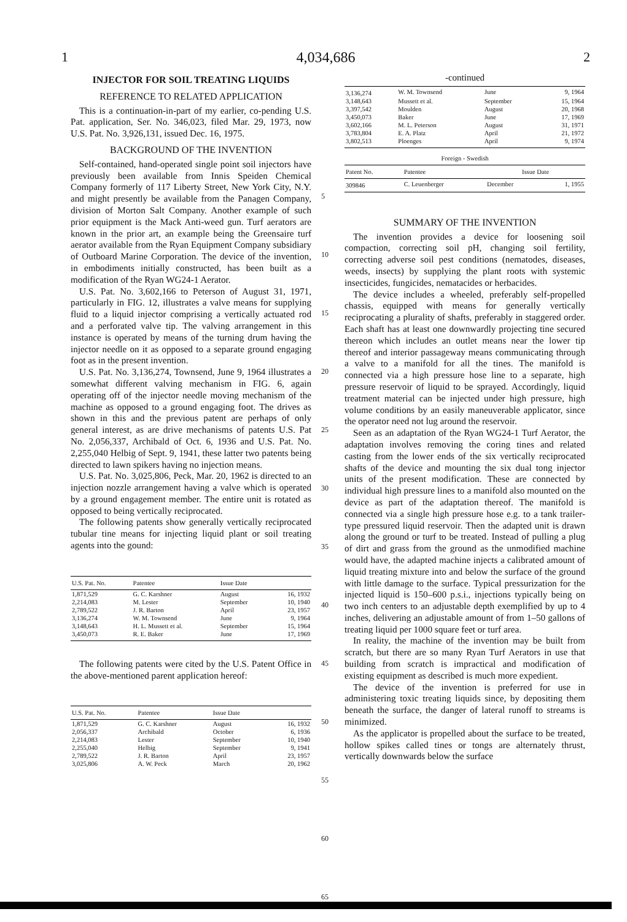1 4,034,686 2
INJECTOR FOR SOIL TREATING LIQUIDS
REFERENCE TO RELATED APPLICATION
This is a continuation-in-part of my earlier, co-pending U.S. Pat. application, Ser. No. 346,023, filed Mar. 29, 1973, now U.S. Pat. No. 3,926,131, issued Dec. 16, 1975.
BACKGROUND OF THE INVENTION
Self-contained, hand-operated single point soil injectors have previously been available from Innis Speiden Chemical Company formerly of 117 Liberty Street, New York City, N.Y. and might presently be available from the Panagen Company, division of Morton Salt Company. Another example of such prior equipment is the Mack Anti-weed gun. Turf aerators are known in the prior art, an example being the Greensaire turf aerator available from the Ryan Equipment Company subsidiary of Outboard Marine Corporation. The device of the invention, in embodiments initially constructed, has been built as a modification of the Ryan WG24-1 Aerator.
U.S. Pat. No. 3,602,166 to Peterson of August 31, 1971, particularly in FIG. 12, illustrates a valve means for supplying fluid to a liquid injector comprising a vertically actuated rod and a perforated valve tip. The valving arrangement in this instance is operated by means of the turning drum having the injector needle on it as opposed to a separate ground engaging foot as in the present invention.
U.S. Pat. No. 3,136,274, Townsend, June 9, 1964 illustrates a somewhat different valving mechanism in FIG. 6, again operating off of the injector needle moving mechanism of the machine as opposed to a ground engaging foot. The drives as shown in this and the previous patent are perhaps of only general interest, as are drive mechanisms of patents U.S. Pat No. 2,056,337, Archibald of Oct. 6, 1936 and U.S. Pat. No. 2,255,040 Helbig of Sept. 9, 1941, these latter two patents being directed to lawn spikers having no injection means.
U.S. Pat. No. 3,025,806, Peck, Mar. 20, 1962 is directed to an injection nozzle arrangement having a valve which is operated by a ground engagement member. The entire unit is rotated as opposed to being vertically reciprocated.
The following patents show generally vertically reciprocated tubular tine means for injecting liquid plant or soil treating agents into the gound:
| U.S. Pat. No. | Patentee | Issue Date | |
| --- | --- | --- | --- |
| 1,871,529 | G. C. Karshner | August | 16, 1932 |
| 2,214,083 | M. Lester | September | 10, 1940 |
| 2,789,522 | J. R. Barton | April | 23, 1957 |
| 3,136,274 | W. M. Townsend | June | 9, 1964 |
| 3,148,643 | H. L. Mussett et al. | September | 15, 1964 |
| 3,450,073 | R. E. Baker | June | 17, 1969 |
The following patents were cited by the U.S. Patent Office in the above-mentioned parent application hereof:
| U.S. Pat. No. | Patentee | Issue Date | |
| --- | --- | --- | --- |
| 1,871,529 | G. C. Karshner | August | 16, 1932 |
| 2,056,337 | Archibald | October | 6, 1936 |
| 2,214,083 | Lester | September | 10, 1940 |
| 2,255,040 | Helbig | September | 9, 1941 |
| 2,789,522 | J. R. Barton | April | 23, 1957 |
| 3,025,806 | A. W. Peck | March | 20, 1962 |
5
10
15
20
25
30
35
40
45
50
55
60
65
-continued
| 3,136,274 | W. M. Townsend | June | 9, 1964 |
| 3,148,643 | Mussett et al. | September | 15, 1964 |
| 3,397,542 | Moulden | August | 20, 1968 |
| 3,450,073 | Baker | June | 17, 1969 |
| 3,602,166 | M. L. Peterson | August | 31, 1971 |
| 3,783,804 | E. A. Platz | April | 21, 1972 |
| 3,802,513 | Ploenges | April | 9, 1974 |
| Foreign - Swedish | | | |
| --- | --- | --- | --- |
| Patent No. | Patentee | Issue Date | |
| 309846 | C. Leuenberger | December | 1, 1955 |
SUMMARY OF THE INVENTION
The invention provides a device for loosening soil compaction, correcting soil pH, changing soil fertility, correcting adverse soil pest conditions (nematodes, diseases, weeds, insects) by supplying the plant roots with systemic insecticides, fungicides, nematacides or herbacides.
The device includes a wheeled, preferably self-propelled chassis, equipped with means for generally vertically reciprocating a plurality of shafts, preferably in staggered order. Each shaft has at least one downwardly projecting tine secured thereon which includes an outlet means near the lower tip thereof and interior passageway means communicating through a valve to a manifold for all the tines. The manifold is connected via a high pressure hose line to a separate, high pressure reservoir of liquid to be sprayed. Accordingly, liquid treatment material can be injected under high pressure, high volume conditions by an easily maneuverable applicator, since the operator need not lug around the reservoir.
Seen as an adaptation of the Ryan WG24-1 Turf Aerator, the adaptation involves removing the coring tines and related casting from the lower ends of the six vertically reciprocated shafts of the device and mounting the six dual tong injector units of the present modification. These are connected by individual high pressure lines to a manifold also mounted on the device as part of the adaptation thereof. The manifold is connected via a single high pressure hose e.g. to a tank trailer-type pressured liquid reservoir. Then the adapted unit is drawn along the ground or turf to be treated. Instead of pulling a plug of dirt and grass from the ground as the unmodified machine would have, the adapted machine injects a calibrated amount of liquid treating mixture into and below the surface of the ground with little damage to the surface. Typical pressurization for the injected liquid is 150–600 p.s.i., injections typically being on two inch centers to an adjustable depth exemplified by up to 4 inches, delivering an adjustable amount of from 1–50 gallons of treating liquid per 1000 square feet or turf area.
In reality, the machine of the invention may be built from scratch, but there are so many Ryan Turf Aerators in use that building from scratch is impractical and modification of existing equipment as described is much more expedient.
The device of the invention is preferred for use in administering toxic treating liquids since, by depositing them beneath the surface, the danger of lateral runoff to streams is minimized.
As the applicator is propelled about the surface to be treated, hollow spikes called tines or tongs are alternately thrust, vertically downwards below the surface